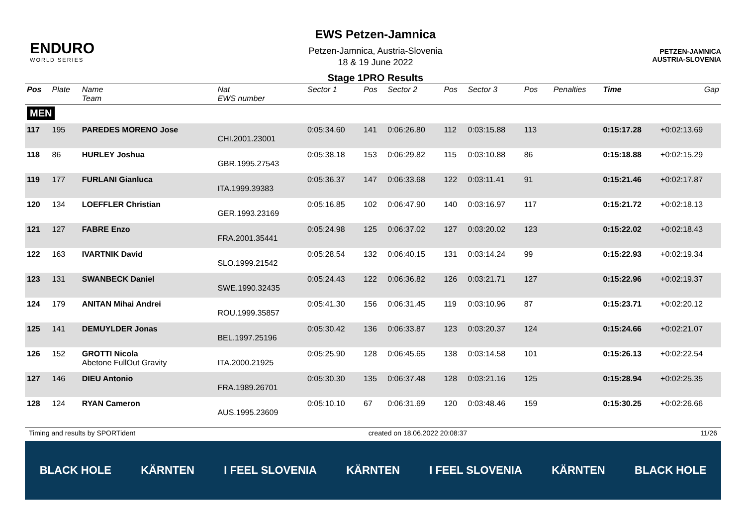ENDURO
WORLD SERIES
EWS Petzen-Jamnica
Petzen-Jamnica, Austria-Slovenia
18 & 19 June 2022
Stage 1PRO Results
PETZEN-JAMNICA
AUSTRIA-SLOVENIA
| Pos | Plate | Name Team | Nat EWS number | Sector 1 | Pos | Sector 2 | Pos | Sector 3 | Pos | | Penalties | Time | Gap |
| --- | --- | --- | --- | --- | --- | --- | --- | --- | --- | --- | --- | --- | --- |
| MEN | | | | | | | | | | | | | |
| 117 | 195 | PAREDES MORENO Jose | CHI.2001.23001 | 0:05:34.60 | 141 | 0:06:26.80 | 112 | 0:03:15.88 | 113 | | | 0:15:17.28 | +0:02:13.69 |
| 118 | 86 | HURLEY Joshua | GBR.1995.27543 | 0:05:38.18 | 153 | 0:06:29.82 | 115 | 0:03:10.88 | 86 | | | 0:15:18.88 | +0:02:15.29 |
| 119 | 177 | FURLANI Gianluca | ITA.1999.39383 | 0:05:36.37 | 147 | 0:06:33.68 | 122 | 0:03:11.41 | 91 | | | 0:15:21.46 | +0:02:17.87 |
| 120 | 134 | LOEFFLER Christian | GER.1993.23169 | 0:05:16.85 | 102 | 0:06:47.90 | 140 | 0:03:16.97 | 117 | | | 0:15:21.72 | +0:02:18.13 |
| 121 | 127 | FABRE Enzo | FRA.2001.35441 | 0:05:24.98 | 125 | 0:06:37.02 | 127 | 0:03:20.02 | 123 | | | 0:15:22.02 | +0:02:18.43 |
| 122 | 163 | IVARTNIK David | SLO.1999.21542 | 0:05:28.54 | 132 | 0:06:40.15 | 131 | 0:03:14.24 | 99 | | | 0:15:22.93 | +0:02:19.34 |
| 123 | 131 | SWANBECK Daniel | SWE.1990.32435 | 0:05:24.43 | 122 | 0:06:36.82 | 126 | 0:03:21.71 | 127 | | | 0:15:22.96 | +0:02:19.37 |
| 124 | 179 | ANITAN Mihai Andrei | ROU.1999.35857 | 0:05:41.30 | 156 | 0:06:31.45 | 119 | 0:03:10.96 | 87 | | | 0:15:23.71 | +0:02:20.12 |
| 125 | 141 | DEMUYLDER Jonas | BEL.1997.25196 | 0:05:30.42 | 136 | 0:06:33.87 | 123 | 0:03:20.37 | 124 | | | 0:15:24.66 | +0:02:21.07 |
| 126 | 152 | GROTTI Nicola Abetone FullOut Gravity | ITA.2000.21925 | 0:05:25.90 | 128 | 0:06:45.65 | 138 | 0:03:14.58 | 101 | | | 0:15:26.13 | +0:02:22.54 |
| 127 | 146 | DIEU Antonio | FRA.1989.26701 | 0:05:30.30 | 135 | 0:06:37.48 | 128 | 0:03:21.16 | 125 | | | 0:15:28.94 | +0:02:25.35 |
| 128 | 124 | RYAN Cameron | AUS.1995.23609 | 0:05:10.10 | 67 | 0:06:31.69 | 120 | 0:03:48.46 | 159 | | | 0:15:30.25 | +0:02:26.66 |
Timing and results by SPORTident created on 18.06.2022 20:08:37 11/26
BLACK HOLE KÄRNTEN I FEEL SLOVENIA KÄRNTEN I FEEL SLOVENIA KÄRNTEN BLACK HOLE